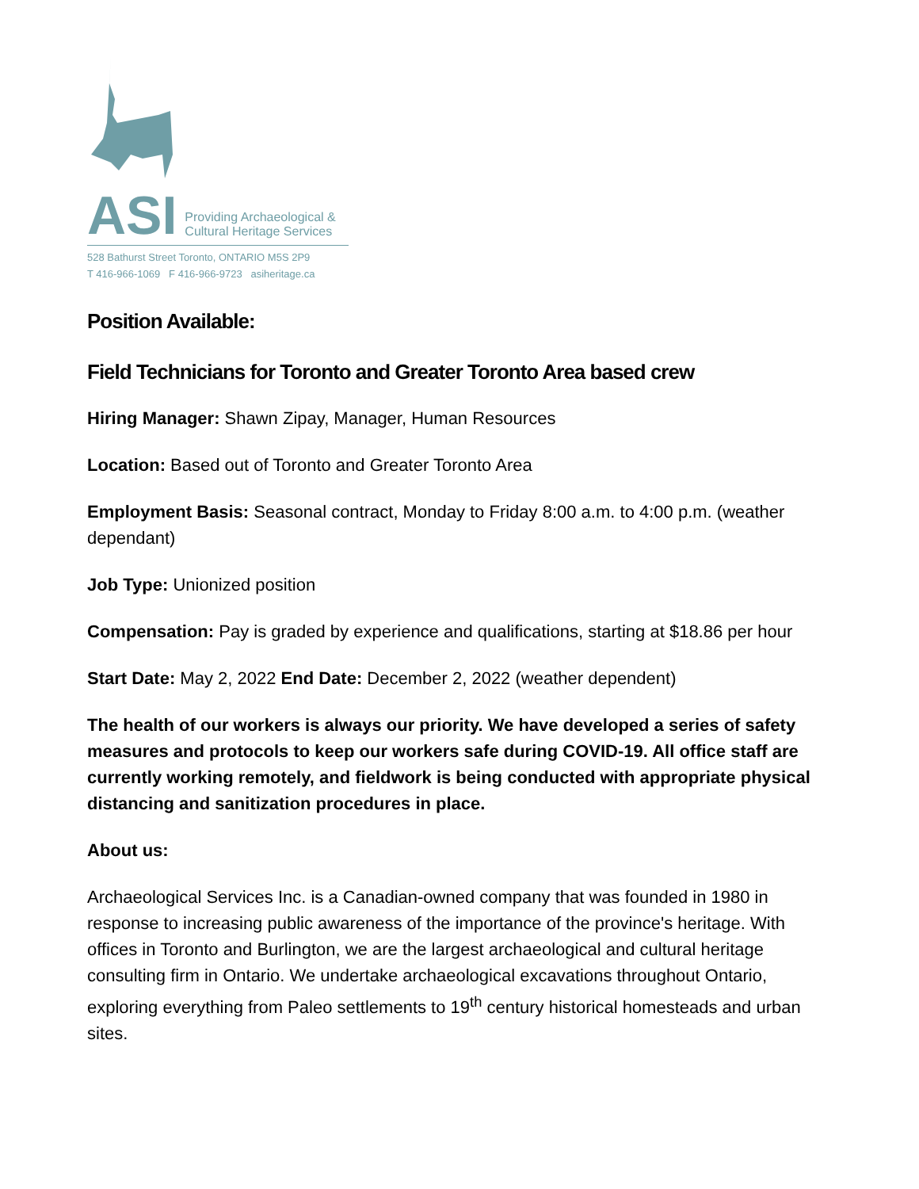ASI Providing Archaeological &
Cultural Heritage Services
528 Bathurst Street Toronto, ONTARIO M5S 2P9
T 416-966-1069 F 416-966-9723 asiheritage.ca
Position Available:
Field Technicians for Toronto and Greater Toronto Area based crew
Hiring Manager: Shawn Zipay, Manager, Human Resources
Location: Based out of Toronto and Greater Toronto Area
Employment Basis: Seasonal contract, Monday to Friday 8:00 a.m. to 4:00 p.m. (weather dependant)
Job Type: Unionized position
Compensation: Pay is graded by experience and qualifications, starting at $18.86 per hour
Start Date: May 2, 2022 End Date: December 2, 2022 (weather dependent)
The health of our workers is always our priority. We have developed a series of safety measures and protocols to keep our workers safe during COVID-19. All office staff are currently working remotely, and fieldwork is being conducted with appropriate physical distancing and sanitization procedures in place.
About us:
Archaeological Services Inc. is a Canadian-owned company that was founded in 1980 in response to increasing public awareness of the importance of the province's heritage. With offices in Toronto and Burlington, we are the largest archaeological and cultural heritage consulting firm in Ontario. We undertake archaeological excavations throughout Ontario, exploring everything from Paleo settlements to 19<sup>th</sup> century historical homesteads and urban sites.